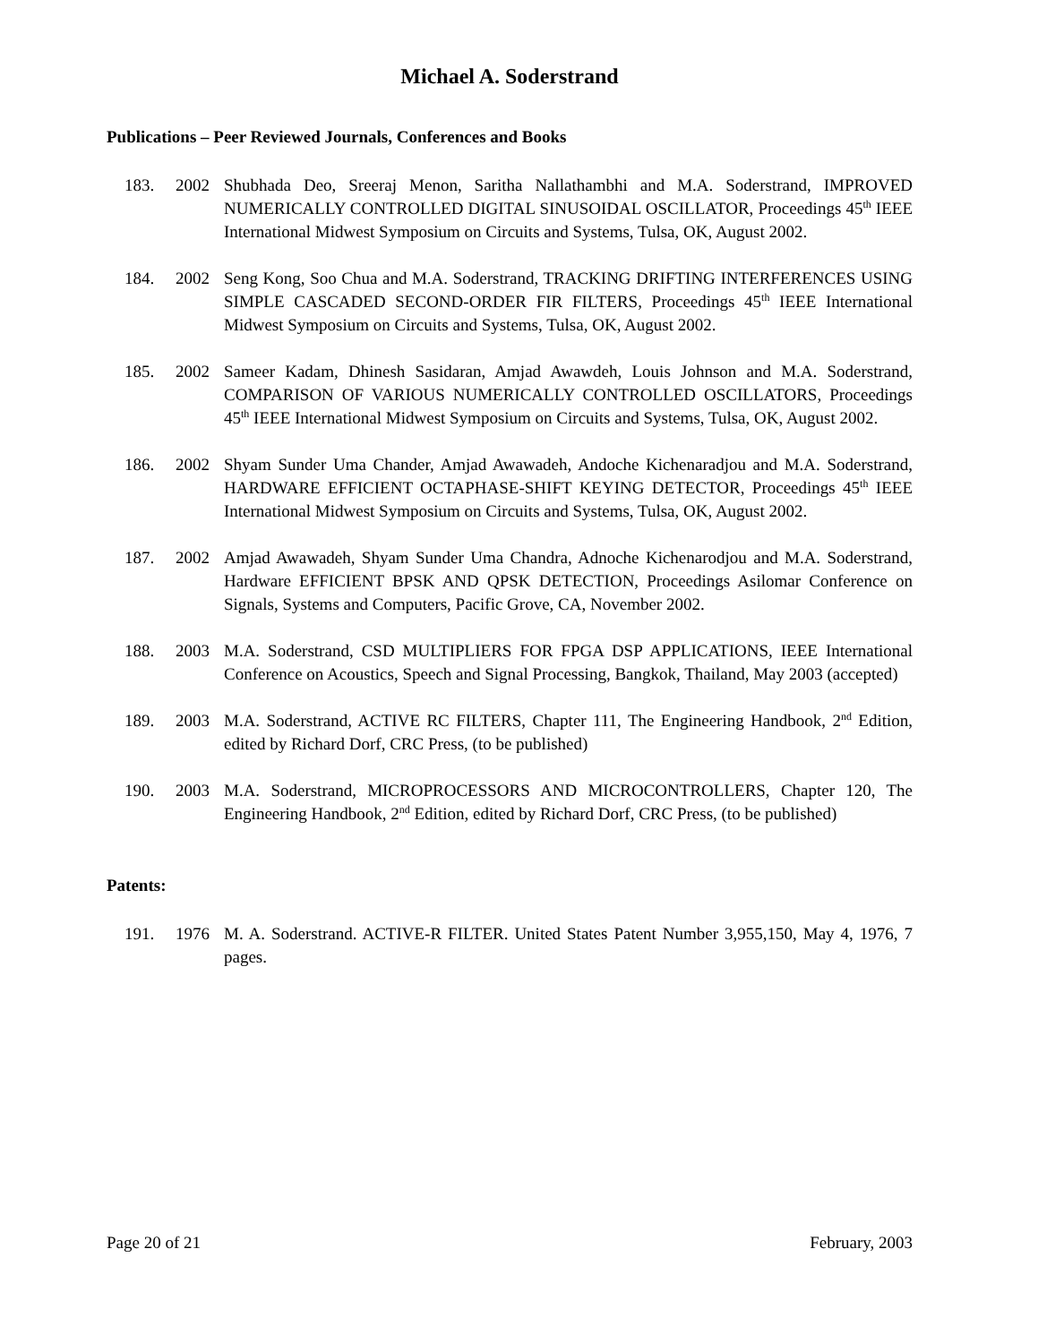Michael A. Soderstrand
Publications – Peer Reviewed Journals, Conferences and Books
183. 2002 Shubhada Deo, Sreeraj Menon, Saritha Nallathambhi and M.A. Soderstrand, IMPROVED NUMERICALLY CONTROLLED DIGITAL SINUSOIDAL OSCILLATOR, Proceedings 45<sup>th</sup> IEEE International Midwest Symposium on Circuits and Systems, Tulsa, OK, August 2002.
184. 2002 Seng Kong, Soo Chua and M.A. Soderstrand, TRACKING DRIFTING INTERFERENCES USING SIMPLE CASCADED SECOND-ORDER FIR FILTERS, Proceedings 45<sup>th</sup> IEEE International Midwest Symposium on Circuits and Systems, Tulsa, OK, August 2002.
185. 2002 Sameer Kadam, Dhinesh Sasidaran, Amjad Awawdeh, Louis Johnson and M.A. Soderstrand, COMPARISON OF VARIOUS NUMERICALLY CONTROLLED OSCILLATORS, Proceedings 45<sup>th</sup> IEEE International Midwest Symposium on Circuits and Systems, Tulsa, OK, August 2002.
186. 2002 Shyam Sunder Uma Chander, Amjad Awawadeh, Andoche Kichenaradjou and M.A. Soderstrand, HARDWARE EFFICIENT OCTAPHASE-SHIFT KEYING DETECTOR, Proceedings 45<sup>th</sup> IEEE International Midwest Symposium on Circuits and Systems, Tulsa, OK, August 2002.
187. 2002 Amjad Awawadeh, Shyam Sunder Uma Chandra, Adnoche Kichenarodjou and M.A. Soderstrand, Hardware EFFICIENT BPSK AND QPSK DETECTION, Proceedings Asilomar Conference on Signals, Systems and Computers, Pacific Grove, CA, November 2002.
188. 2003 M.A. Soderstrand, CSD MULTIPLIERS FOR FPGA DSP APPLICATIONS, IEEE International Conference on Acoustics, Speech and Signal Processing, Bangkok, Thailand, May 2003 (accepted)
189. 2003 M.A. Soderstrand, ACTIVE RC FILTERS, Chapter 111, The Engineering Handbook, 2<sup>nd</sup> Edition, edited by Richard Dorf, CRC Press, (to be published)
190. 2003 M.A. Soderstrand, MICROPROCESSORS AND MICROCONTROLLERS, Chapter 120, The Engineering Handbook, 2<sup>nd</sup> Edition, edited by Richard Dorf, CRC Press, (to be published)
Patents:
191. 1976 M. A. Soderstrand. ACTIVE-R FILTER. United States Patent Number 3,955,150, May 4, 1976, 7 pages.
Page 20 of 21 February, 2003